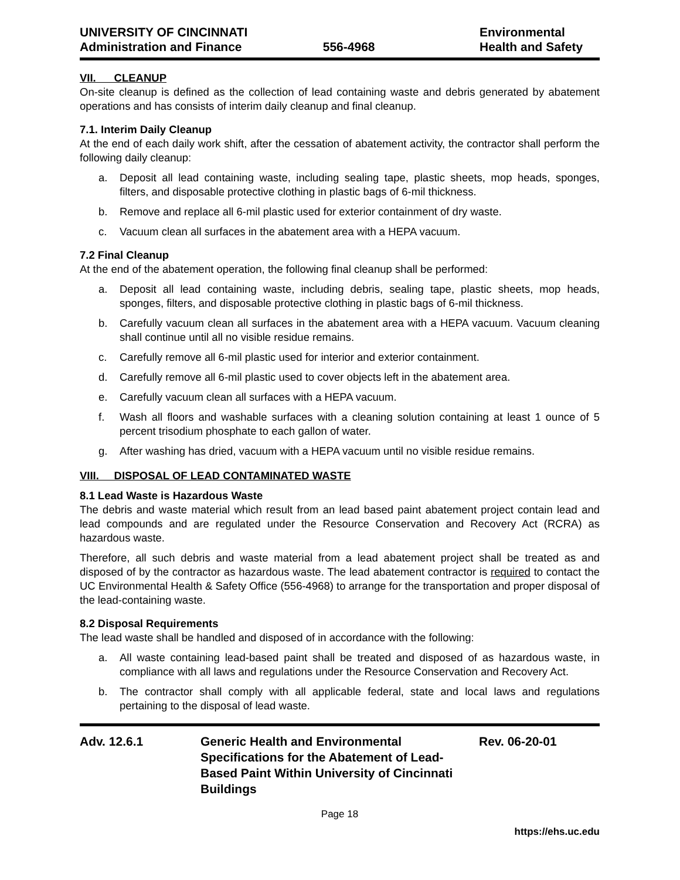UNIVERSITY OF CINCINNATI
Administration and Finance
556-4968 Environmental
Health and Safety
VII. CLEANUP
On-site cleanup is defined as the collection of lead containing waste and debris generated by abatement operations and has consists of interim daily cleanup and final cleanup.
7.1. Interim Daily Cleanup
At the end of each daily work shift, after the cessation of abatement activity, the contractor shall perform the following daily cleanup:
a. Deposit all lead containing waste, including sealing tape, plastic sheets, mop heads, sponges, filters, and disposable protective clothing in plastic bags of 6-mil thickness.
b. Remove and replace all 6-mil plastic used for exterior containment of dry waste.
c. Vacuum clean all surfaces in the abatement area with a HEPA vacuum.
7.2 Final Cleanup
At the end of the abatement operation, the following final cleanup shall be performed:
a. Deposit all lead containing waste, including debris, sealing tape, plastic sheets, mop heads, sponges, filters, and disposable protective clothing in plastic bags of 6-mil thickness.
b. Carefully vacuum clean all surfaces in the abatement area with a HEPA vacuum. Vacuum cleaning shall continue until all no visible residue remains.
c. Carefully remove all 6-mil plastic used for interior and exterior containment.
d. Carefully remove all 6-mil plastic used to cover objects left in the abatement area.
e. Carefully vacuum clean all surfaces with a HEPA vacuum.
f. Wash all floors and washable surfaces with a cleaning solution containing at least 1 ounce of 5 percent trisodium phosphate to each gallon of water.
g. After washing has dried, vacuum with a HEPA vacuum until no visible residue remains.
VIII. DISPOSAL OF LEAD CONTAMINATED WASTE
8.1 Lead Waste is Hazardous Waste
The debris and waste material which result from an lead based paint abatement project contain lead and lead compounds and are regulated under the Resource Conservation and Recovery Act (RCRA) as hazardous waste.
Therefore, all such debris and waste material from a lead abatement project shall be treated as and disposed of by the contractor as hazardous waste. The lead abatement contractor is required to contact the UC Environmental Health & Safety Office (556-4968) to arrange for the transportation and proper disposal of the lead-containing waste.
8.2 Disposal Requirements
The lead waste shall be handled and disposed of in accordance with the following:
a. All waste containing lead-based paint shall be treated and disposed of as hazardous waste, in compliance with all laws and regulations under the Resource Conservation and Recovery Act.
b. The contractor shall comply with all applicable federal, state and local laws and regulations pertaining to the disposal of lead waste.
Adv. 12.6.1 Generic Health and Environmental Specifications for the Abatement of Lead-Based Paint Within University of Cincinnati Buildings
Rev. 06-20-01
Page 18
https://ehs.uc.edu